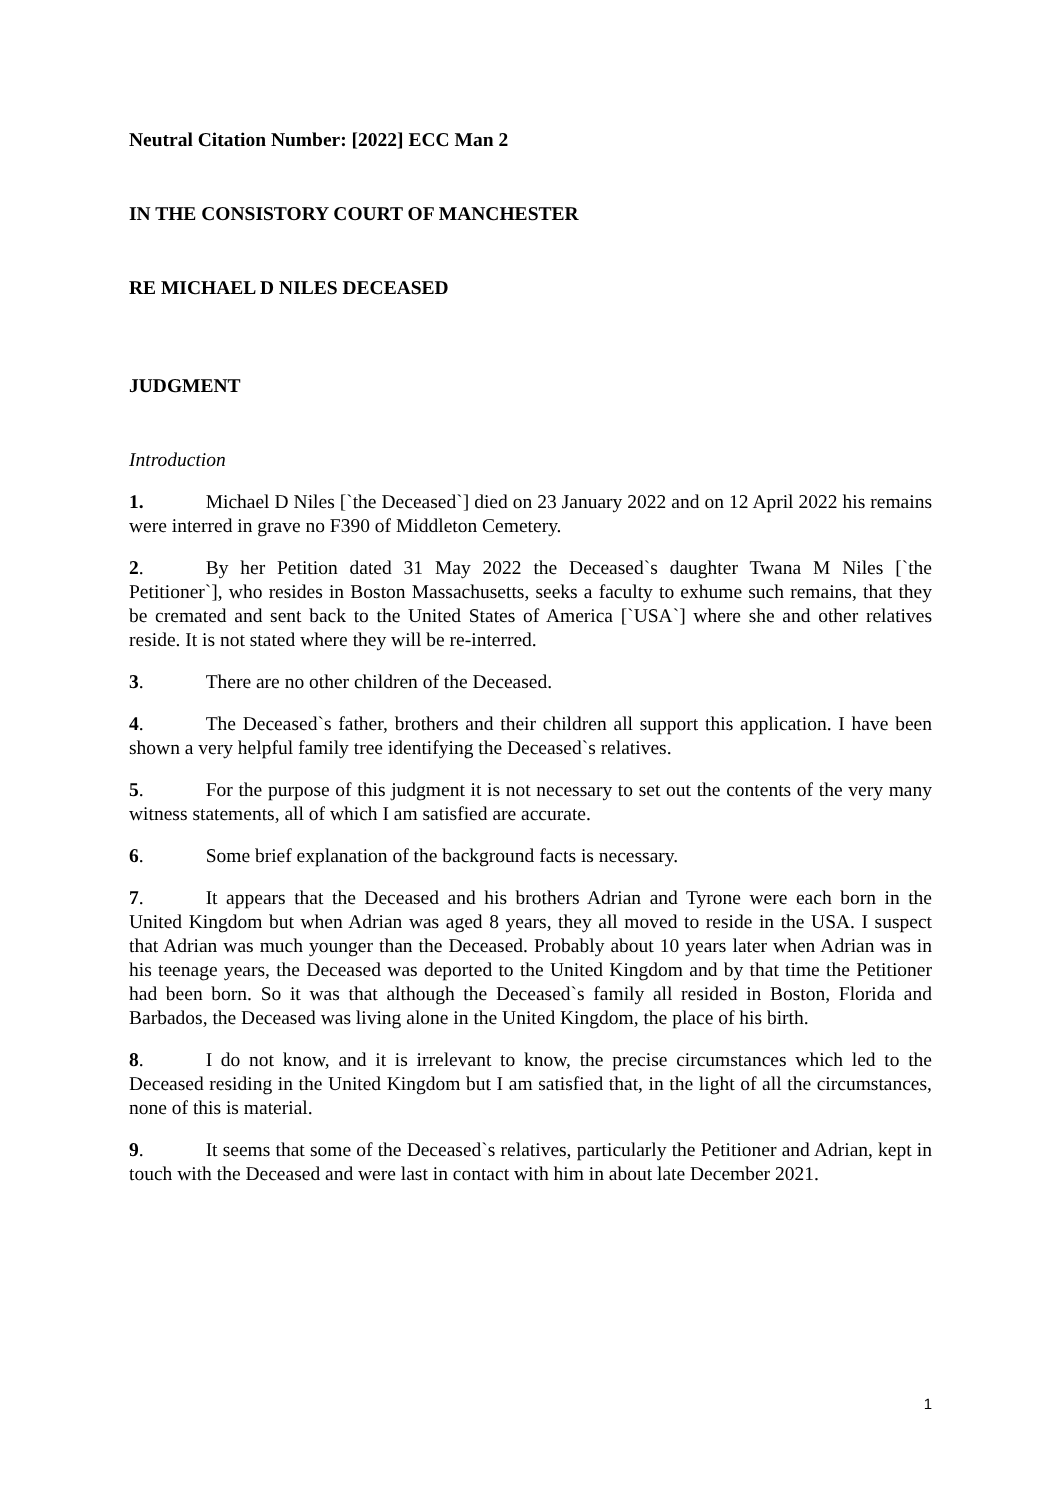Neutral Citation Number: [2022] ECC Man 2
IN THE CONSISTORY COURT OF MANCHESTER
RE MICHAEL D NILES DECEASED
JUDGMENT
Introduction
1. Michael D Niles [`the Deceased`] died on 23 January 2022 and on 12 April 2022 his remains were interred in grave no F390 of Middleton Cemetery.
2. By her Petition dated 31 May 2022 the Deceased`s daughter Twana M Niles [`the Petitioner`], who resides in Boston Massachusetts, seeks a faculty to exhume such remains, that they be cremated and sent back to the United States of America [`USA`] where she and other relatives reside. It is not stated where they will be re-interred.
3. There are no other children of the Deceased.
4. The Deceased`s father, brothers and their children all support this application. I have been shown a very helpful family tree identifying the Deceased`s relatives.
5. For the purpose of this judgment it is not necessary to set out the contents of the very many witness statements, all of which I am satisfied are accurate.
6. Some brief explanation of the background facts is necessary.
7. It appears that the Deceased and his brothers Adrian and Tyrone were each born in the United Kingdom but when Adrian was aged 8 years, they all moved to reside in the USA. I suspect that Adrian was much younger than the Deceased. Probably about 10 years later when Adrian was in his teenage years, the Deceased was deported to the United Kingdom and by that time the Petitioner had been born. So it was that although the Deceased`s family all resided in Boston, Florida and Barbados, the Deceased was living alone in the United Kingdom, the place of his birth.
8. I do not know, and it is irrelevant to know, the precise circumstances which led to the Deceased residing in the United Kingdom but I am satisfied that, in the light of all the circumstances, none of this is material.
9. It seems that some of the Deceased`s relatives, particularly the Petitioner and Adrian, kept in touch with the Deceased and were last in contact with him in about late December 2021.
1